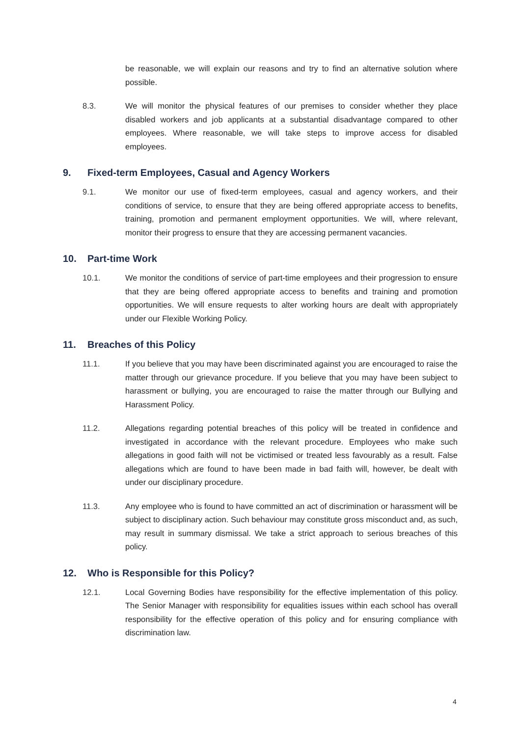be reasonable, we will explain our reasons and try to find an alternative solution where possible.
8.3. We will monitor the physical features of our premises to consider whether they place disabled workers and job applicants at a substantial disadvantage compared to other employees. Where reasonable, we will take steps to improve access for disabled employees.
9. Fixed-term Employees, Casual and Agency Workers
9.1. We monitor our use of fixed-term employees, casual and agency workers, and their conditions of service, to ensure that they are being offered appropriate access to benefits, training, promotion and permanent employment opportunities. We will, where relevant, monitor their progress to ensure that they are accessing permanent vacancies.
10. Part-time Work
10.1. We monitor the conditions of service of part-time employees and their progression to ensure that they are being offered appropriate access to benefits and training and promotion opportunities. We will ensure requests to alter working hours are dealt with appropriately under our Flexible Working Policy.
11. Breaches of this Policy
11.1. If you believe that you may have been discriminated against you are encouraged to raise the matter through our grievance procedure. If you believe that you may have been subject to harassment or bullying, you are encouraged to raise the matter through our Bullying and Harassment Policy.
11.2. Allegations regarding potential breaches of this policy will be treated in confidence and investigated in accordance with the relevant procedure. Employees who make such allegations in good faith will not be victimised or treated less favourably as a result. False allegations which are found to have been made in bad faith will, however, be dealt with under our disciplinary procedure.
11.3. Any employee who is found to have committed an act of discrimination or harassment will be subject to disciplinary action. Such behaviour may constitute gross misconduct and, as such, may result in summary dismissal. We take a strict approach to serious breaches of this policy.
12. Who is Responsible for this Policy?
12.1. Local Governing Bodies have responsibility for the effective implementation of this policy. The Senior Manager with responsibility for equalities issues within each school has overall responsibility for the effective operation of this policy and for ensuring compliance with discrimination law.
4